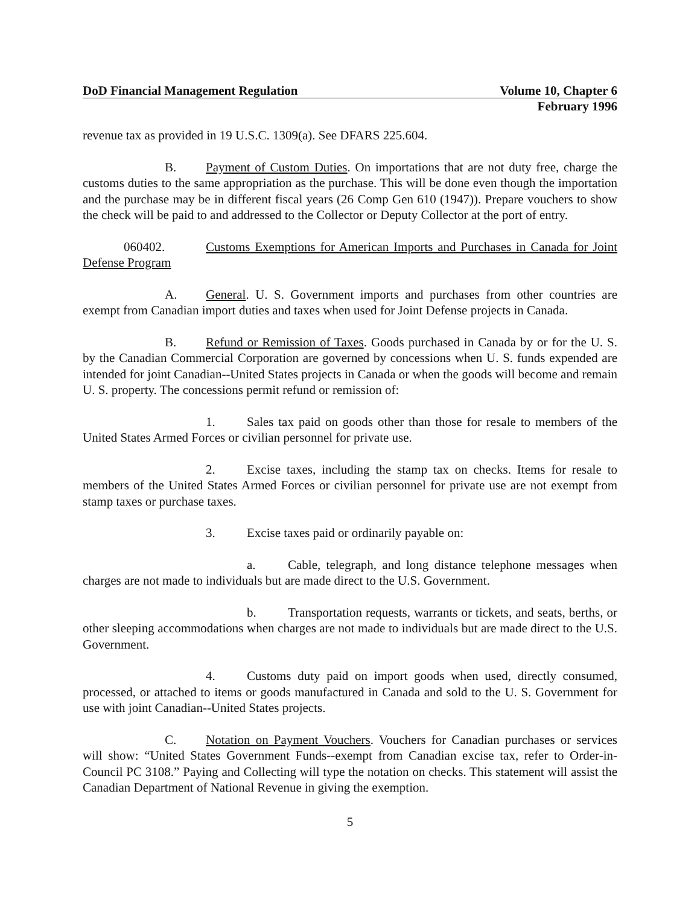DoD Financial Management Regulation Volume 10, Chapter 6
February 1996
revenue tax as provided in 19 U.S.C. 1309(a). See DFARS 225.604.
B. Payment of Custom Duties. On importations that are not duty free, charge the customs duties to the same appropriation as the purchase. This will be done even though the importation and the purchase may be in different fiscal years (26 Comp Gen 610 (1947)). Prepare vouchers to show the check will be paid to and addressed to the Collector or Deputy Collector at the port of entry.
060402. Customs Exemptions for American Imports and Purchases in Canada for Joint Defense Program
A. General. U. S. Government imports and purchases from other countries are exempt from Canadian import duties and taxes when used for Joint Defense projects in Canada.
B. Refund or Remission of Taxes. Goods purchased in Canada by or for the U. S. by the Canadian Commercial Corporation are governed by concessions when U. S. funds expended are intended for joint Canadian--United States projects in Canada or when the goods will become and remain U. S. property. The concessions permit refund or remission of:
1. Sales tax paid on goods other than those for resale to members of the United States Armed Forces or civilian personnel for private use.
2. Excise taxes, including the stamp tax on checks. Items for resale to members of the United States Armed Forces or civilian personnel for private use are not exempt from stamp taxes or purchase taxes.
3. Excise taxes paid or ordinarily payable on:
a. Cable, telegraph, and long distance telephone messages when charges are not made to individuals but are made direct to the U.S. Government.
b. Transportation requests, warrants or tickets, and seats, berths, or other sleeping accommodations when charges are not made to individuals but are made direct to the U.S. Government.
4. Customs duty paid on import goods when used, directly consumed, processed, or attached to items or goods manufactured in Canada and sold to the U. S. Government for use with joint Canadian--United States projects.
C. Notation on Payment Vouchers. Vouchers for Canadian purchases or services will show: “United States Government Funds--exempt from Canadian excise tax, refer to Order-in-Council PC 3108.” Paying and Collecting will type the notation on checks. This statement will assist the Canadian Department of National Revenue in giving the exemption.
5